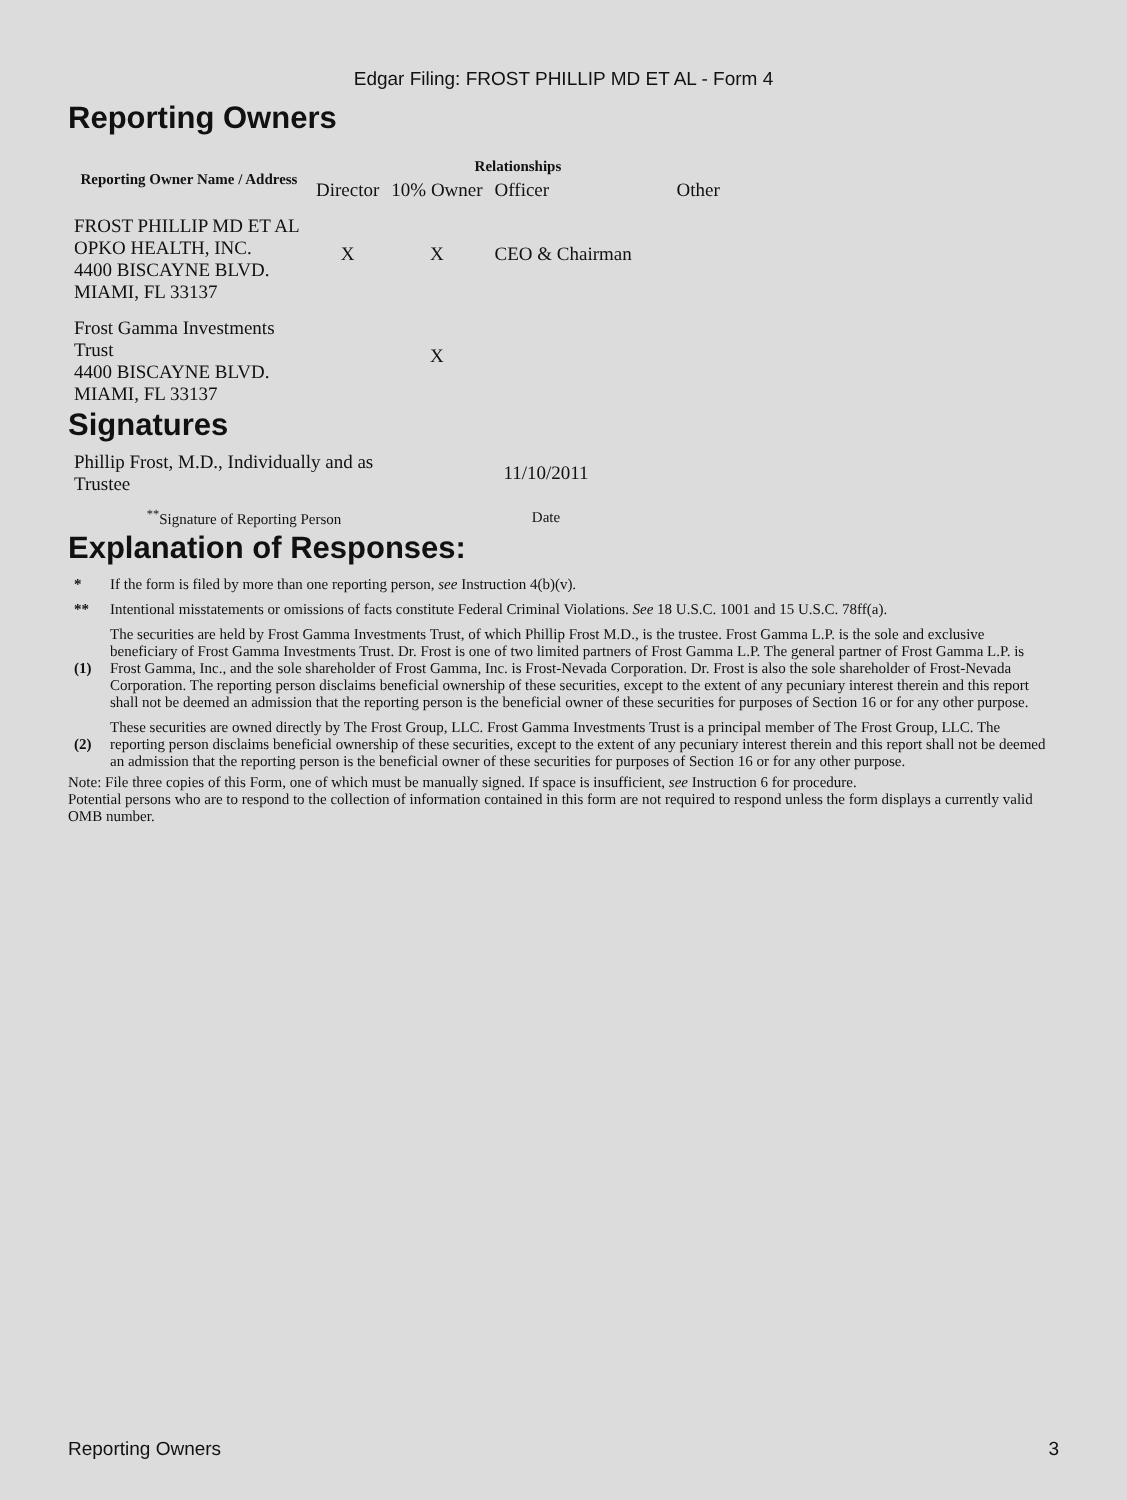Edgar Filing: FROST PHILLIP MD ET AL - Form 4
Reporting Owners
| Reporting Owner Name / Address | Relationships | | | |
| --- | --- | --- | --- | --- |
| | Director | 10% Owner | Officer | Other |
| FROST PHILLIP MD ET AL OPKO HEALTH, INC. 4400 BISCAYNE BLVD. MIAMI, FL 33137 | X | X | CEO & Chairman | |
| Frost Gamma Investments Trust 4400 BISCAYNE BLVD. MIAMI, FL 33137 | | X | | |
Signatures
| Phillip Frost, M.D., Individually and as Trustee | 11/10/2011 |
| <sup>**</sup> Signature of Reporting Person | Date |
Explanation of Responses:
| * | If the form is filed by more than one reporting person, see Instruction 4(b)(v). |
| ** | Intentional misstatements or omissions of facts constitute Federal Criminal Violations. See 18 U.S.C. 1001 and 15 U.S.C. 78ff(a). |
| (1) | The securities are held by Frost Gamma Investments Trust, of which Phillip Frost M.D., is the trustee. Frost Gamma L.P. is the sole and exclusive beneficiary of Frost Gamma Investments Trust. Dr. Frost is one of two limited partners of Frost Gamma L.P. The general partner of Frost Gamma L.P. is Frost Gamma, Inc., and the sole shareholder of Frost Gamma, Inc. is Frost-Nevada Corporation. Dr. Frost is also the sole shareholder of Frost-Nevada Corporation. The reporting person disclaims beneficial ownership of these securities, except to the extent of any pecuniary interest therein and this report shall not be deemed an admission that the reporting person is the beneficial owner of these securities for purposes of Section 16 or for any other purpose. |
| (2) | These securities are owned directly by The Frost Group, LLC. Frost Gamma Investments Trust is a principal member of The Frost Group, LLC. The reporting person disclaims beneficial ownership of these securities, except to the extent of any pecuniary interest therein and this report shall not be deemed an admission that the reporting person is the beneficial owner of these securities for purposes of Section 16 or for any other purpose. |
Note: File three copies of this Form, one of which must be manually signed. If space is insufficient, see Instruction 6 for procedure.
Potential persons who are to respond to the collection of information contained in this form are not required to respond unless the form displays a currently valid OMB number.
Reporting Owners 3